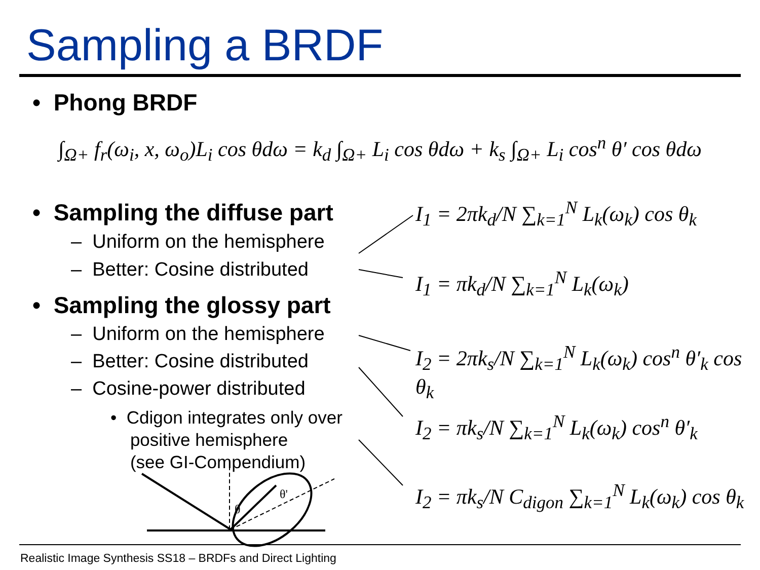Sampling a BRDF
• Phong BRDF
∫<sub>Ω+</sub> f<sub>r</sub>(ω<sub>i</sub>, x, ω<sub>o</sub>)L<sub>i</sub> cos θdω = k<sub>d</sub> ∫<sub>Ω+</sub> L<sub>i</sub> cos θdω + k<sub>s</sub> ∫<sub>Ω+</sub> L<sub>i</sub> cos<sup>n</sup> θ′ cos θdω
• Sampling the diffuse part
– Uniform on the hemisphere
– Better: Cosine distributed
• Sampling the glossy part
– Uniform on the hemisphere
– Better: Cosine distributed
– Cosine-power distributed
• Cdigon integrates only over
positive hemisphere
(see GI-Compendium)
I<sub>1</sub> = 2πk<sub>d</sub>/N ∑<sub>k=1</sub><sup>N</sup> L<sub>k</sub>(ω<sub>k</sub>) cos θ<sub>k</sub>
I<sub>1</sub> = πk<sub>d</sub>/N ∑<sub>k=1</sub><sup>N</sup> L<sub>k</sub>(ω<sub>k</sub>)
I<sub>2</sub> = 2πk<sub>s</sub>/N ∑<sub>k=1</sub><sup>N</sup> L<sub>k</sub>(ω<sub>k</sub>) cos<sup>n</sup> θ′<sub>k</sub> cos θ<sub>k</sub>
I<sub>2</sub> = πk<sub>s</sub>/N ∑<sub>k=1</sub><sup>N</sup> L<sub>k</sub>(ω<sub>k</sub>) cos<sup>n</sup> θ′<sub>k</sub>
I<sub>2</sub> = πk<sub>s</sub>/N C<sub>digon</sub> ∑<sub>k=1</sub><sup>N</sup> L<sub>k</sub>(ω<sub>k</sub>) cos θ<sub>k</sub>
θ
θ'
Realistic Image Synthesis SS18 – BRDFs and Direct Lighting